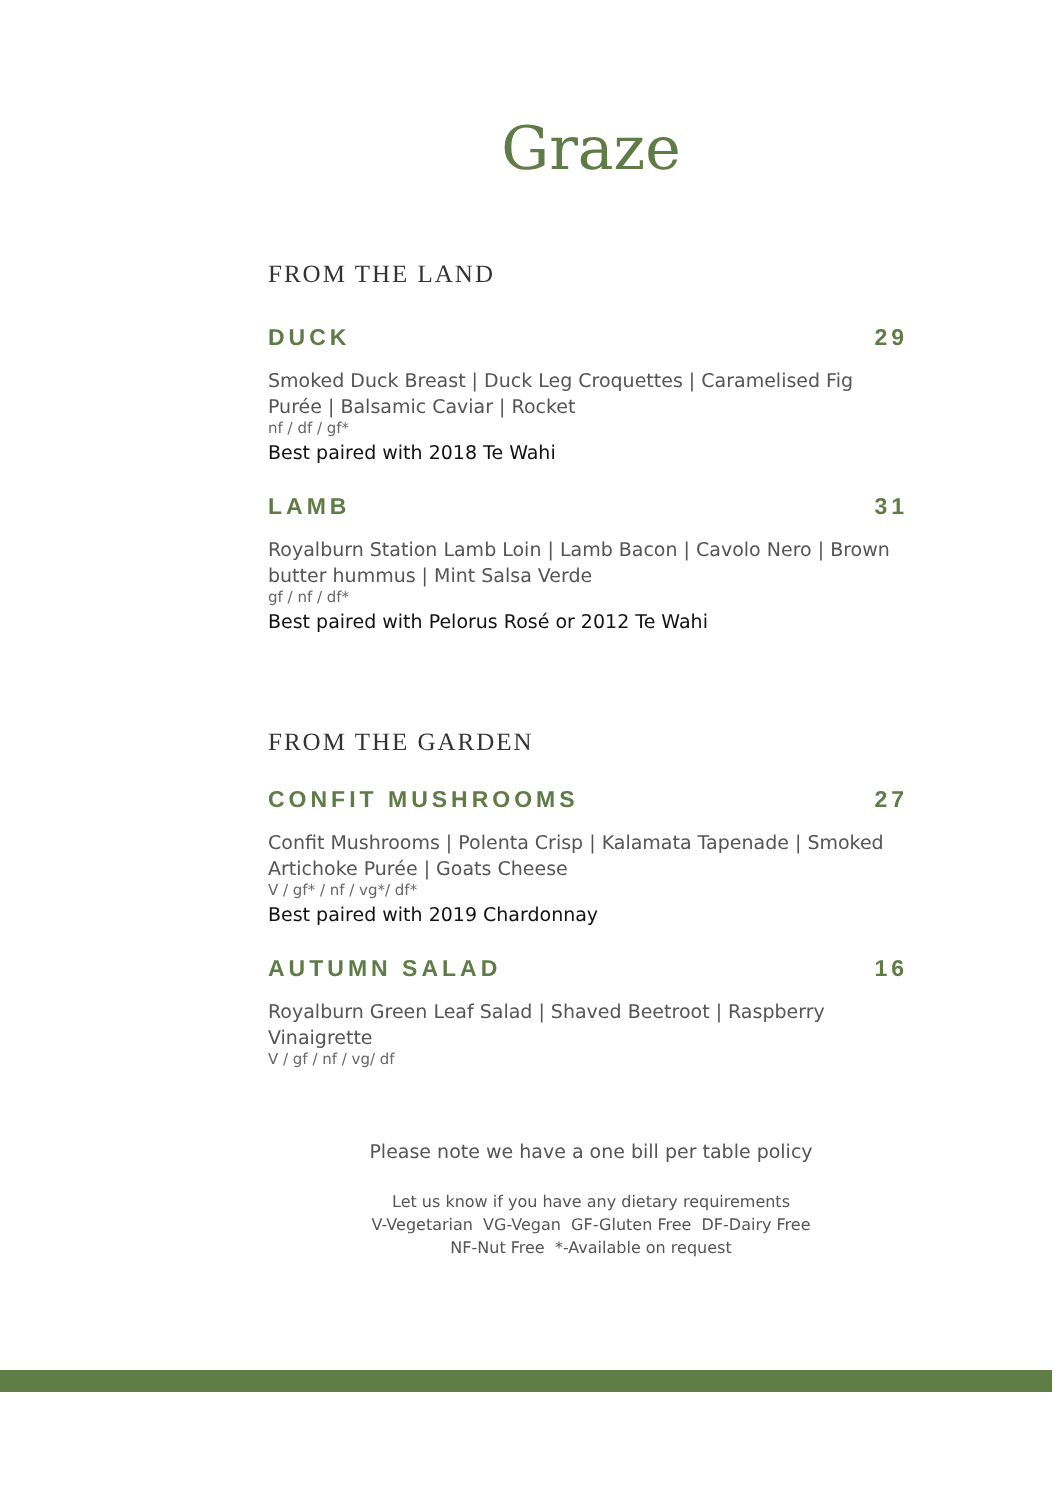Graze
FROM THE LAND
DUCK 29
Smoked Duck Breast | Duck Leg Croquettes | Caramelised Fig Purée | Balsamic Caviar | Rocket
nf / df / gf*
Best paired with 2018 Te Wahi
LAMB 31
Royalburn Station Lamb Loin | Lamb Bacon | Cavolo Nero | Brown butter hummus | Mint Salsa Verde
gf / nf / df*
Best paired with Pelorus Rosé or 2012 Te Wahi
FROM THE GARDEN
CONFIT MUSHROOMS 27
Confit Mushrooms | Polenta Crisp | Kalamata Tapenade | Smoked Artichoke Purée | Goats Cheese
V / gf* / nf / vg*/ df*
Best paired with 2019 Chardonnay
AUTUMN SALAD 16
Royalburn Green Leaf Salad | Shaved Beetroot | Raspberry Vinaigrette
V / gf / nf / vg/ df
Please note we have a one bill per table policy
Let us know if you have any dietary requirements
V-Vegetarian VG-Vegan GF-Gluten Free DF-Dairy Free
NF-Nut Free *-Available on request